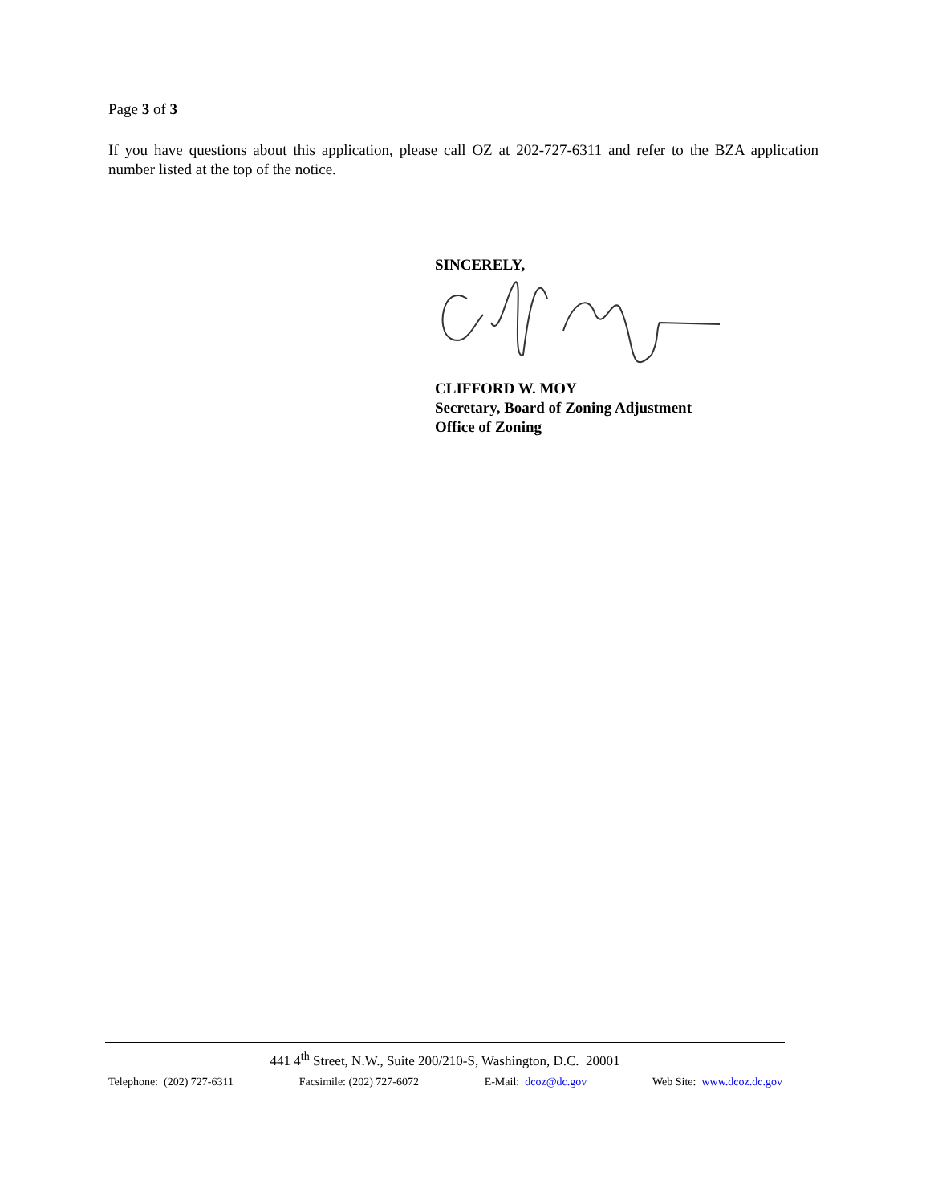Page 3 of 3
If you have questions about this application, please call OZ at 202-727-6311 and refer to the BZA application number listed at the top of the notice.
SINCERELY,
CLIFFORD W. MOY
Secretary, Board of Zoning Adjustment
Office of Zoning
441 4<sup>th</sup> Street, N.W., Suite 200/210-S, Washington, D.C. 20001
Telephone: (202) 727-6311 Facsimile: (202) 727-6072 E-Mail: dcoz@dc.gov Web Site: www.dcoz.dc.gov